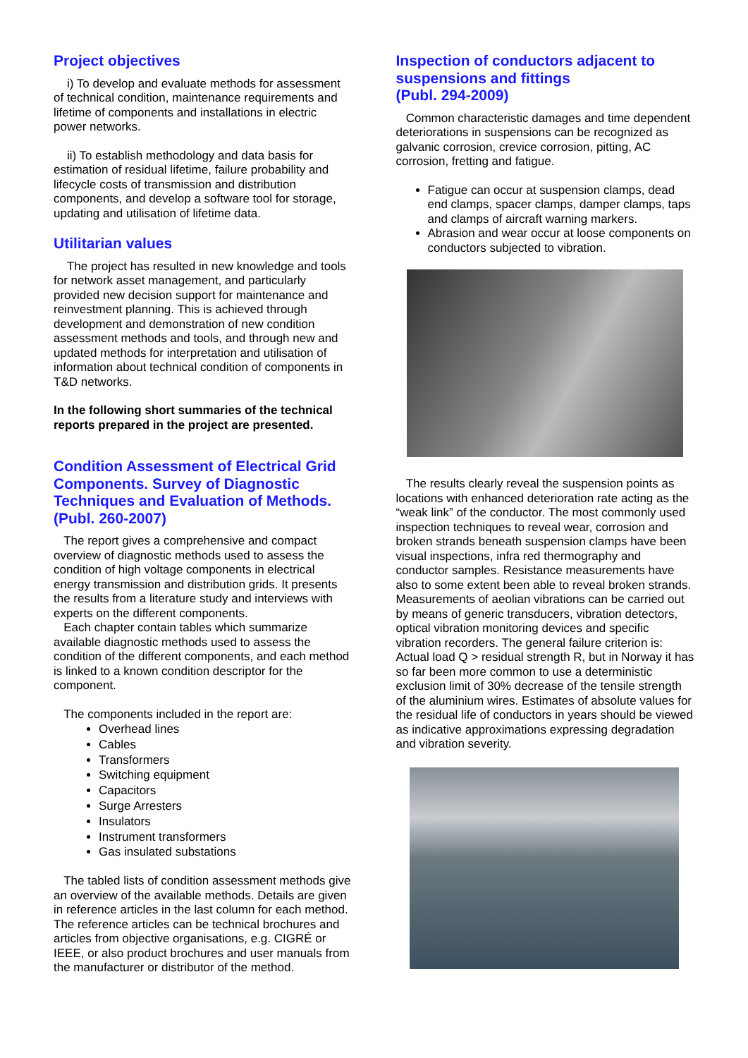Project objectives
i) To develop and evaluate methods for assessment of technical condition, maintenance requirements and lifetime of components and installations in electric power networks.
ii) To establish methodology and data basis for estimation of residual lifetime, failure probability and lifecycle costs of transmission and distribution components, and develop a software tool for storage, updating and utilisation of lifetime data.
Utilitarian values
The project has resulted in new knowledge and tools for network asset management, and particularly provided new decision support for maintenance and reinvestment planning. This is achieved through development and demonstration of new condition assessment methods and tools, and through new and updated methods for interpretation and utilisation of information about technical condition of components in T&D networks.
In the following short summaries of the technical reports prepared in the project are presented.
Condition Assessment of Electrical Grid Components. Survey of Diagnostic Techniques and Evaluation of Methods. (Publ. 260-2007)
The report gives a comprehensive and compact overview of diagnostic methods used to assess the condition of high voltage components in electrical energy transmission and distribution grids. It presents the results from a literature study and interviews with experts on the different components.
Each chapter contain tables which summarize available diagnostic methods used to assess the condition of the different components, and each method is linked to a known condition descriptor for the component.
The components included in the report are:
Overhead lines
Cables
Transformers
Switching equipment
Capacitors
Surge Arresters
Insulators
Instrument transformers
Gas insulated substations
The tabled lists of condition assessment methods give an overview of the available methods. Details are given in reference articles in the last column for each method. The reference articles can be technical brochures and articles from objective organisations, e.g. CIGRÉ or IEEE, or also product brochures and user manuals from the manufacturer or distributor of the method.
Inspection of conductors adjacent to suspensions and fittings
(Publ. 294-2009)
Common characteristic damages and time dependent deteriorations in suspensions can be recognized as galvanic corrosion, crevice corrosion, pitting, AC corrosion, fretting and fatigue.
Fatigue can occur at suspension clamps, dead end clamps, spacer clamps, damper clamps, taps and clamps of aircraft warning markers.
Abrasion and wear occur at loose components on conductors subjected to vibration.
The results clearly reveal the suspension points as locations with enhanced deterioration rate acting as the “weak link” of the conductor. The most commonly used inspection techniques to reveal wear, corrosion and broken strands beneath suspension clamps have been visual inspections, infra red thermography and conductor samples. Resistance measurements have also to some extent been able to reveal broken strands. Measurements of aeolian vibrations can be carried out by means of generic transducers, vibration detectors, optical vibration monitoring devices and specific vibration recorders. The general failure criterion is: Actual load Q > residual strength R, but in Norway it has so far been more common to use a deterministic exclusion limit of 30% decrease of the tensile strength of the aluminium wires. Estimates of absolute values for the residual life of conductors in years should be viewed as indicative approximations expressing degradation and vibration severity.